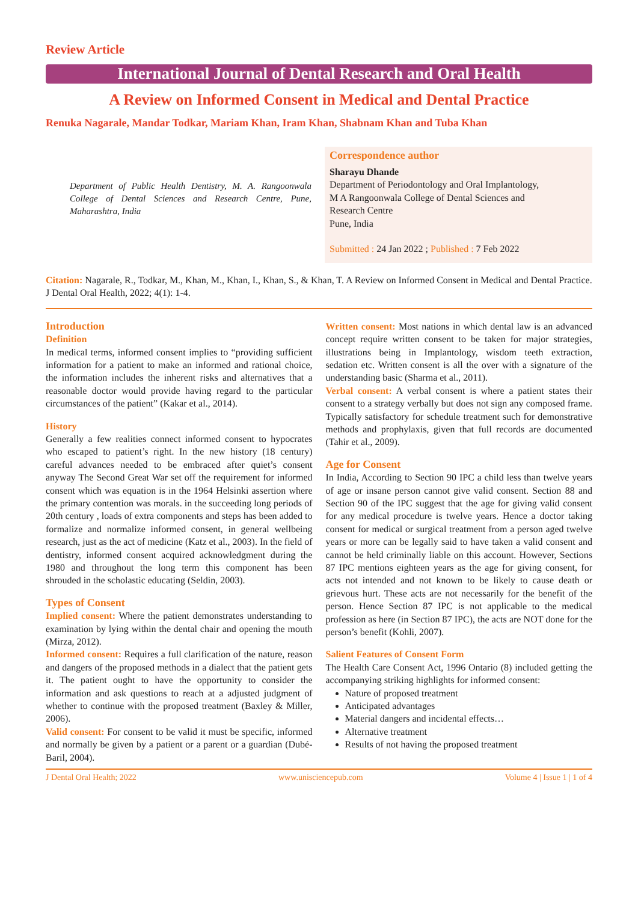Review Article
International Journal of Dental Research and Oral Health
A Review on Informed Consent in Medical and Dental Practice
Renuka Nagarale, Mandar Todkar, Mariam Khan, Iram Khan, Shabnam Khan and Tuba Khan
Department of Public Health Dentistry, M. A. Rangoonwala College of Dental Sciences and Research Centre, Pune, Maharashtra, India
Correspondence author
Sharayu Dhande
Department of Periodontology and Oral Implantology,
M A Rangoonwala College of Dental Sciences and
Research Centre
Pune, India
Submitted : 24 Jan 2022 ; Published : 7 Feb 2022
Citation: Nagarale, R., Todkar, M., Khan, M., Khan, I., Khan, S., & Khan, T. A Review on Informed Consent in Medical and Dental Practice. J Dental Oral Health, 2022; 4(1): 1-4.
Introduction
Definition
In medical terms, informed consent implies to “providing sufficient information for a patient to make an informed and rational choice, the information includes the inherent risks and alternatives that a reasonable doctor would provide having regard to the particular circumstances of the patient” (Kakar et al., 2014).
History
Generally a few realities connect informed consent to hypocrates who escaped to patient’s right. In the new history (18 century) careful advances needed to be embraced after quiet’s consent anyway The Second Great War set off the requirement for informed consent which was equation is in the 1964 Helsinki assertion where the primary contention was morals. in the succeeding long periods of 20th century , loads of extra components and steps has been added to formalize and normalize informed consent, in general wellbeing research, just as the act of medicine (Katz et al., 2003). In the field of dentistry, informed consent acquired acknowledgment during the 1980 and throughout the long term this component has been shrouded in the scholastic educating (Seldin, 2003).
Types of Consent
Implied consent: Where the patient demonstrates understanding to examination by lying within the dental chair and opening the mouth (Mirza, 2012).
Informed consent: Requires a full clarification of the nature, reason and dangers of the proposed methods in a dialect that the patient gets it. The patient ought to have the opportunity to consider the information and ask questions to reach at a adjusted judgment of whether to continue with the proposed treatment (Baxley & Miller, 2006).
Valid consent: For consent to be valid it must be specific, informed and normally be given by a patient or a parent or a guardian (Dubé-Baril, 2004).
Written consent: Most nations in which dental law is an advanced concept require written consent to be taken for major strategies, illustrations being in Implantology, wisdom teeth extraction, sedation etc. Written consent is all the over with a signature of the understanding basic (Sharma et al., 2011).
Verbal consent: A verbal consent is where a patient states their consent to a strategy verbally but does not sign any composed frame. Typically satisfactory for schedule treatment such for demonstrative methods and prophylaxis, given that full records are documented (Tahir et al., 2009).
Age for Consent
In India, According to Section 90 IPC a child less than twelve years of age or insane person cannot give valid consent. Section 88 and Section 90 of the IPC suggest that the age for giving valid consent for any medical procedure is twelve years. Hence a doctor taking consent for medical or surgical treatment from a person aged twelve years or more can be legally said to have taken a valid consent and cannot be held criminally liable on this account. However, Sections 87 IPC mentions eighteen years as the age for giving consent, for acts not intended and not known to be likely to cause death or grievous hurt. These acts are not necessarily for the benefit of the person. Hence Section 87 IPC is not applicable to the medical profession as here (in Section 87 IPC), the acts are NOT done for the person’s benefit (Kohli, 2007).
Salient Features of Consent Form
The Health Care Consent Act, 1996 Ontario (8) included getting the accompanying striking highlights for informed consent:
Nature of proposed treatment
Anticipated advantages
Material dangers and incidental effects…
Alternative treatment
Results of not having the proposed treatment
J Dental Oral Health; 2022 www.unisciencepub.com Volume 4 | Issue 1 | 1 of 4